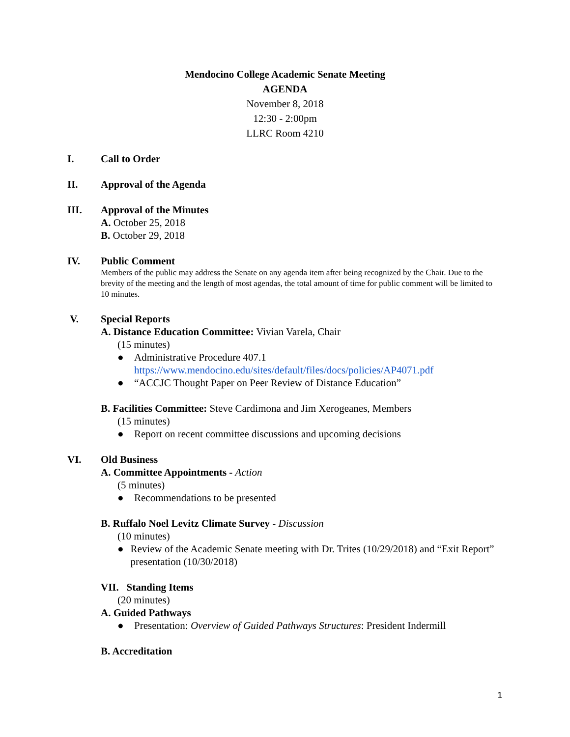Mendocino College Academic Senate Meeting
AGENDA
November 8, 2018
12:30 - 2:00pm
LLRC Room 4210
I. Call to Order
II. Approval of the Agenda
III. Approval of the Minutes
A. October 25, 2018
B. October 29, 2018
IV. Public Comment
Members of the public may address the Senate on any agenda item after being recognized by the Chair. Due to the brevity of the meeting and the length of most agendas, the total amount of time for public comment will be limited to 10 minutes.
V. Special Reports
A. Distance Education Committee: Vivian Varela, Chair
(15 minutes)
● Administrative Procedure 407.1
https://www.mendocino.edu/sites/default/files/docs/policies/AP4071.pdf
● “ACCJC Thought Paper on Peer Review of Distance Education”
B. Facilities Committee: Steve Cardimona and Jim Xerogeanes, Members
(15 minutes)
● Report on recent committee discussions and upcoming decisions
VI. Old Business
A. Committee Appointments - Action
(5 minutes)
● Recommendations to be presented
B. Ruffalo Noel Levitz Climate Survey - Discussion
(10 minutes)
● Review of the Academic Senate meeting with Dr. Trites (10/29/2018) and “Exit Report” presentation (10/30/2018)
VII. Standing Items
(20 minutes)
A. Guided Pathways
● Presentation: Overview of Guided Pathways Structures: President Indermill
B. Accreditation
1